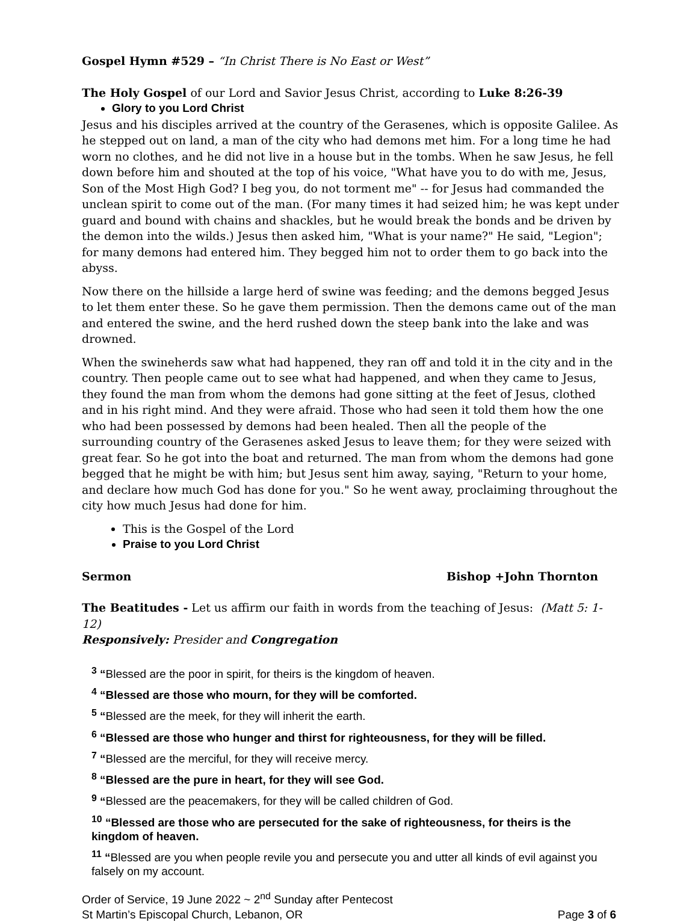Gospel Hymn #529 – “In Christ There is No East or West”
The Holy Gospel of our Lord and Savior Jesus Christ, according to Luke 8:26-39
Glory to you Lord Christ
Jesus and his disciples arrived at the country of the Gerasenes, which is opposite Galilee. As he stepped out on land, a man of the city who had demons met him. For a long time he had worn no clothes, and he did not live in a house but in the tombs. When he saw Jesus, he fell down before him and shouted at the top of his voice, "What have you to do with me, Jesus, Son of the Most High God? I beg you, do not torment me" -- for Jesus had commanded the unclean spirit to come out of the man. (For many times it had seized him; he was kept under guard and bound with chains and shackles, but he would break the bonds and be driven by the demon into the wilds.) Jesus then asked him, "What is your name?" He said, "Legion"; for many demons had entered him. They begged him not to order them to go back into the abyss.
Now there on the hillside a large herd of swine was feeding; and the demons begged Jesus to let them enter these. So he gave them permission. Then the demons came out of the man and entered the swine, and the herd rushed down the steep bank into the lake and was drowned.
When the swineherds saw what had happened, they ran off and told it in the city and in the country. Then people came out to see what had happened, and when they came to Jesus, they found the man from whom the demons had gone sitting at the feet of Jesus, clothed and in his right mind. And they were afraid. Those who had seen it told them how the one who had been possessed by demons had been healed. Then all the people of the surrounding country of the Gerasenes asked Jesus to leave them; for they were seized with great fear. So he got into the boat and returned. The man from whom the demons had gone begged that he might be with him; but Jesus sent him away, saying, "Return to your home, and declare how much God has done for you." So he went away, proclaiming throughout the city how much Jesus had done for him.
This is the Gospel of the Lord
Praise to you Lord Christ
Sermon Bishop +John Thornton
The Beatitudes - Let us affirm our faith in words from the teaching of Jesus: (Matt 5: 1-12)
Responsively: Presider and Congregation
<sup>3</sup> “Blessed are the poor in spirit, for theirs is the kingdom of heaven.
<sup>4</sup> “Blessed are those who mourn, for they will be comforted.
<sup>5</sup> “Blessed are the meek, for they will inherit the earth.
<sup>6</sup> “Blessed are those who hunger and thirst for righteousness, for they will be filled.
<sup>7</sup> “Blessed are the merciful, for they will receive mercy.
<sup>8</sup> “Blessed are the pure in heart, for they will see God.
<sup>9</sup> “Blessed are the peacemakers, for they will be called children of God.
<sup>10</sup> “Blessed are those who are persecuted for the sake of righteousness, for theirs is the kingdom of heaven.
<sup>11</sup> “Blessed are you when people revile you and persecute you and utter all kinds of evil against you falsely on my account.
Order of Service, 19 June 2022 ~ 2<sup>nd</sup> Sunday after Pentecost
St Martin’s Episcopal Church, Lebanon, OR Page 3 of 6